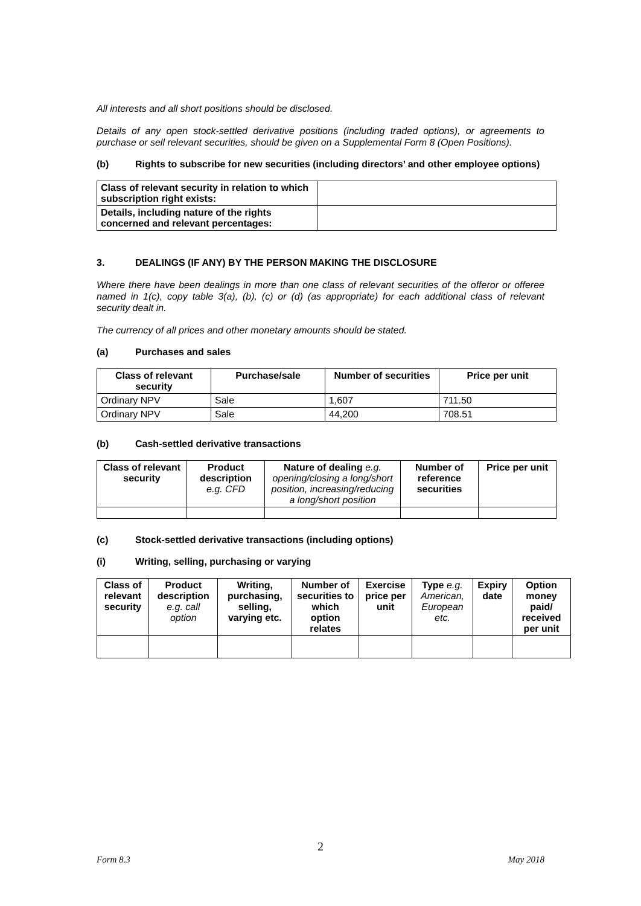All interests and all short positions should be disclosed.
Details of any open stock-settled derivative positions (including traded options), or agreements to purchase or sell relevant securities, should be given on a Supplemental Form 8 (Open Positions).
(b) Rights to subscribe for new securities (including directors’ and other employee options)
| Class of relevant security in relation to which subscription right exists: | |
| Details, including nature of the rights concerned and relevant percentages: | |
3. DEALINGS (IF ANY) BY THE PERSON MAKING THE DISCLOSURE
Where there have been dealings in more than one class of relevant securities of the offeror or offeree named in 1(c), copy table 3(a), (b), (c) or (d) (as appropriate) for each additional class of relevant security dealt in.
The currency of all prices and other monetary amounts should be stated.
(a) Purchases and sales
| Class of relevant security | Purchase/sale | Number of securities | Price per unit |
| --- | --- | --- | --- |
| Ordinary NPV | Sale | 1,607 | 711.50 |
| Ordinary NPV | Sale | 44,200 | 708.51 |
(b) Cash-settled derivative transactions
| Class of relevant security | Product description e.g. CFD | Nature of dealing e.g. opening/closing a long/short position, increasing/reducing a long/short position | Number of reference securities | Price per unit |
| --- | --- | --- | --- | --- |
(c) Stock-settled derivative transactions (including options)
(i) Writing, selling, purchasing or varying
| Class of relevant security | Product description e.g. call option | Writing, purchasing, selling, varying etc. | Number of securities to which option relates | Exercise price per unit | Type e.g. American, European etc. | Expiry date | Option money paid/ received per unit |
| --- | --- | --- | --- | --- | --- | --- | --- |
2
Form 8.3 May 2018